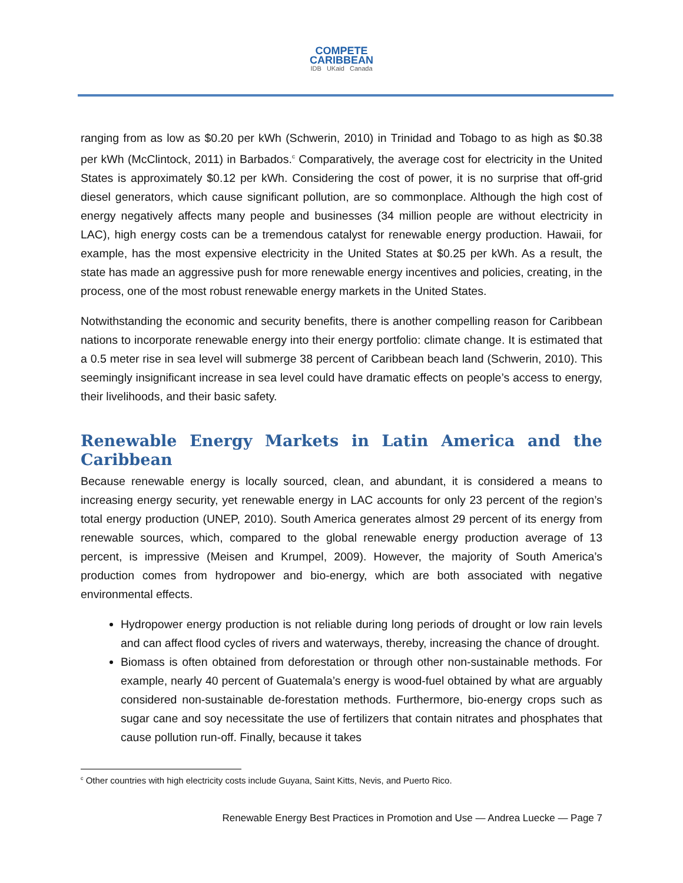COMPETE
CARIBBEAN
IDB UKaid Canada
ranging from as low as $0.20 per kWh (Schwerin, 2010) in Trinidad and Tobago to as high as $0.38 per kWh (McClintock, 2011) in Barbados.<sup>c</sup> Comparatively, the average cost for electricity in the United States is approximately $0.12 per kWh. Considering the cost of power, it is no surprise that off-grid diesel generators, which cause significant pollution, are so commonplace. Although the high cost of energy negatively affects many people and businesses (34 million people are without electricity in LAC), high energy costs can be a tremendous catalyst for renewable energy production. Hawaii, for example, has the most expensive electricity in the United States at $0.25 per kWh. As a result, the state has made an aggressive push for more renewable energy incentives and policies, creating, in the process, one of the most robust renewable energy markets in the United States.
Notwithstanding the economic and security benefits, there is another compelling reason for Caribbean nations to incorporate renewable energy into their energy portfolio: climate change. It is estimated that a 0.5 meter rise in sea level will submerge 38 percent of Caribbean beach land (Schwerin, 2010). This seemingly insignificant increase in sea level could have dramatic effects on people’s access to energy, their livelihoods, and their basic safety.
Renewable Energy Markets in Latin America and the Caribbean
Because renewable energy is locally sourced, clean, and abundant, it is considered a means to increasing energy security, yet renewable energy in LAC accounts for only 23 percent of the region’s total energy production (UNEP, 2010). South America generates almost 29 percent of its energy from renewable sources, which, compared to the global renewable energy production average of 13 percent, is impressive (Meisen and Krumpel, 2009). However, the majority of South America’s production comes from hydropower and bio-energy, which are both associated with negative environmental effects.
Hydropower energy production is not reliable during long periods of drought or low rain levels and can affect flood cycles of rivers and waterways, thereby, increasing the chance of drought.
Biomass is often obtained from deforestation or through other non-sustainable methods. For example, nearly 40 percent of Guatemala’s energy is wood-fuel obtained by what are arguably considered non-sustainable de-forestation methods. Furthermore, bio-energy crops such as sugar cane and soy necessitate the use of fertilizers that contain nitrates and phosphates that cause pollution run-off. Finally, because it takes
<sup>c</sup> Other countries with high electricity costs include Guyana, Saint Kitts, Nevis, and Puerto Rico.
Renewable Energy Best Practices in Promotion and Use — Andrea Luecke — Page 7